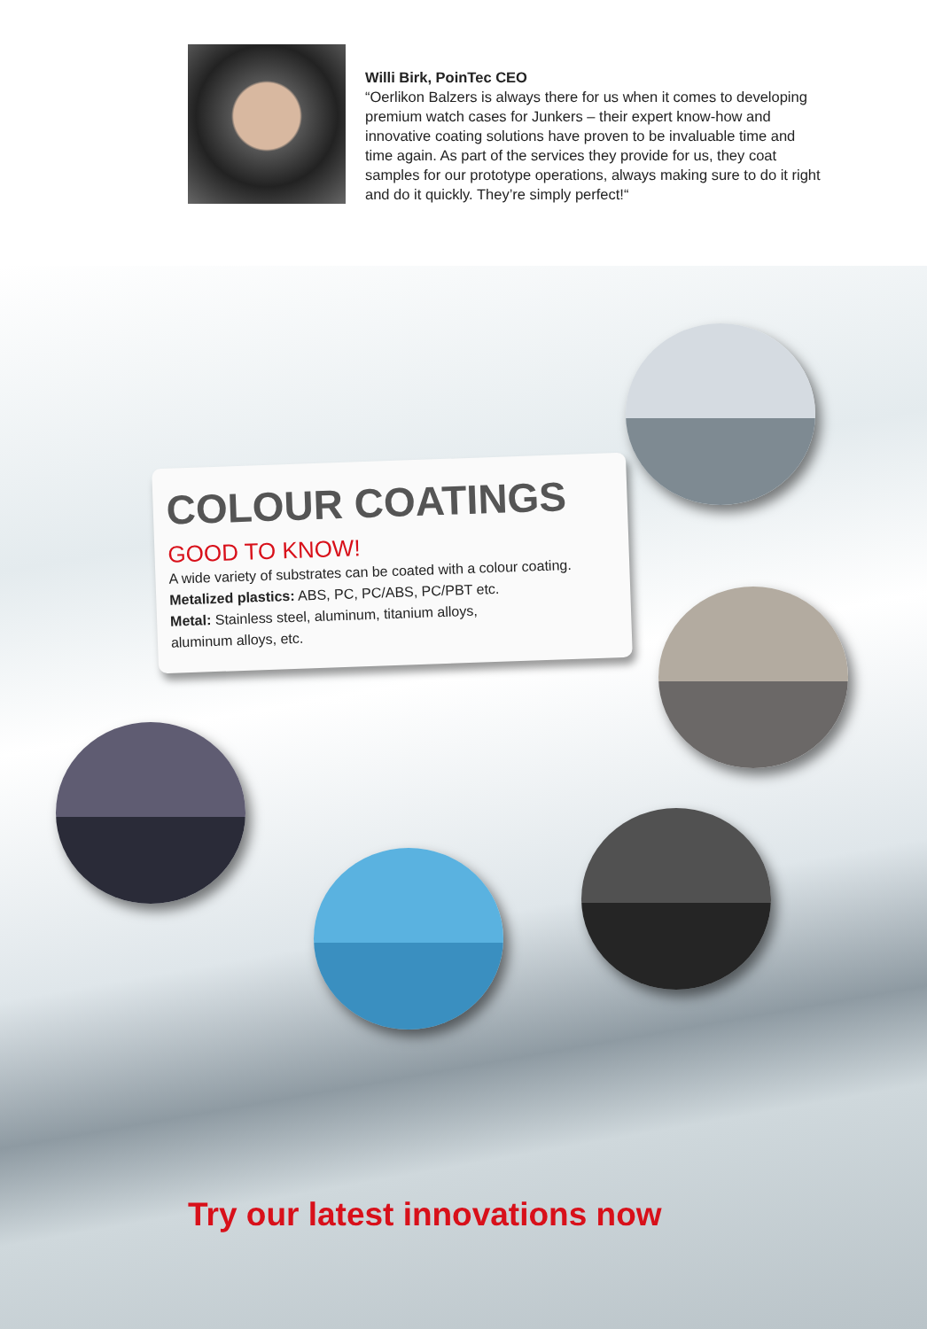Willi Birk, PoinTec CEO
“Oerlikon Balzers is always there for us when it comes to developing premium watch cases for Junkers – their expert know-how and innovative coating solutions have proven to be invaluable time and time again. As part of the services they provide for us, they coat samples for our prototype operations, always making sure to do it right and do it quickly. They’re simply perfect!“
COLOUR COATINGS
GOOD TO KNOW!
A wide variety of substrates can be coated with a colour coating.
Metalized plastics: ABS, PC, PC/ABS, PC/PBT etc.
Metal: Stainless steel, aluminum, titanium alloys,
aluminum alloys, etc.
Try our latest innovations now